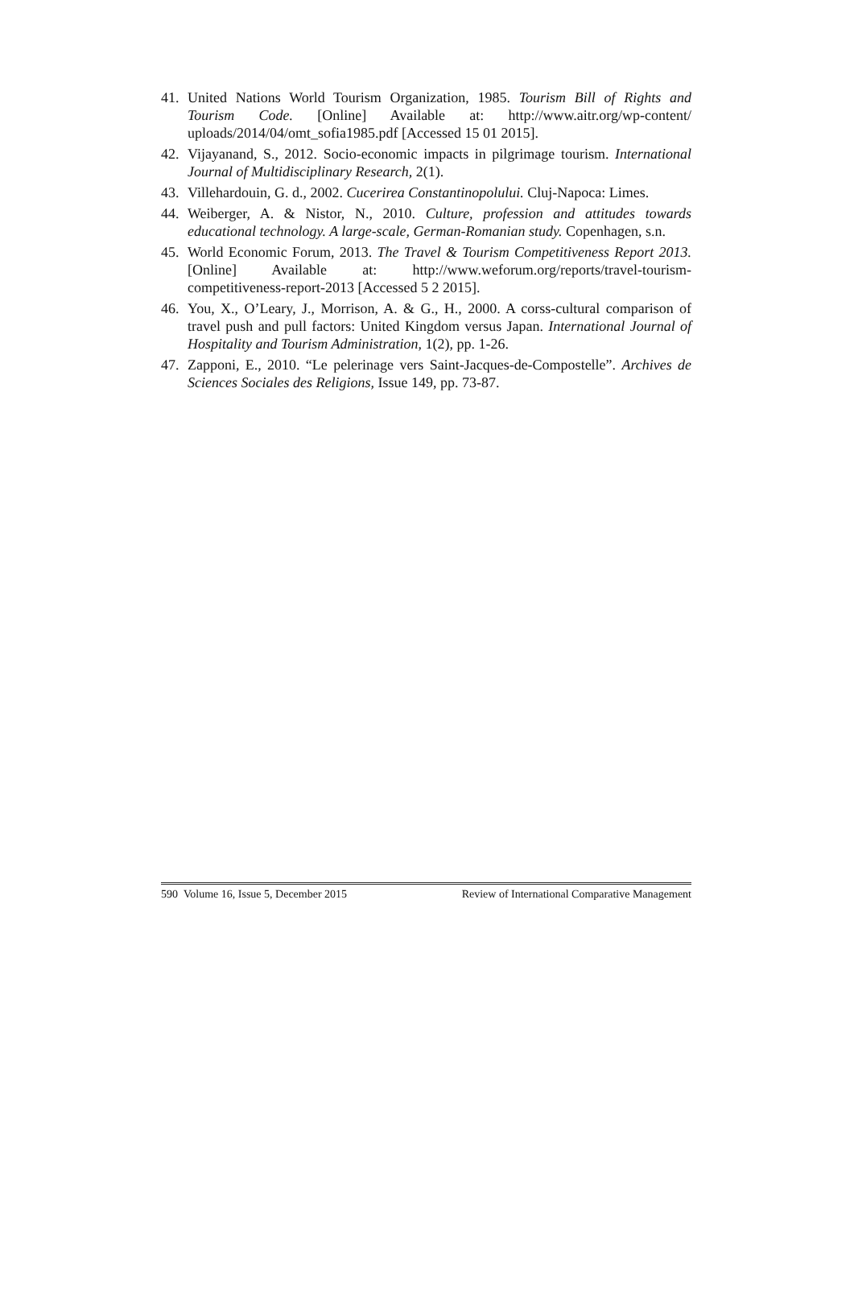41. United Nations World Tourism Organization, 1985. Tourism Bill of Rights and Tourism Code. [Online] Available at: http://www.aitr.org/wp-content/ uploads/2014/04/omt_sofia1985.pdf [Accessed 15 01 2015].
42. Vijayanand, S., 2012. Socio-economic impacts in pilgrimage tourism. International Journal of Multidisciplinary Research, 2(1).
43. Villehardouin, G. d., 2002. Cucerirea Constantinopolului. Cluj-Napoca: Limes.
44. Weiberger, A. & Nistor, N., 2010. Culture, profession and attitudes towards educational technology. A large-scale, German-Romanian study. Copenhagen, s.n.
45. World Economic Forum, 2013. The Travel & Tourism Competitiveness Report 2013. [Online] Available at: http://www.weforum.org/reports/travel-tourism-competitiveness-report-2013 [Accessed 5 2 2015].
46. You, X., O’Leary, J., Morrison, A. & G., H., 2000. A corss-cultural comparison of travel push and pull factors: United Kingdom versus Japan. International Journal of Hospitality and Tourism Administration, 1(2), pp. 1-26.
47. Zapponi, E., 2010. “Le pelerinage vers Saint-Jacques-de-Compostelle”. Archives de Sciences Sociales des Religions, Issue 149, pp. 73-87.
590 Volume 16, Issue 5, December 2015 Review of International Comparative Management